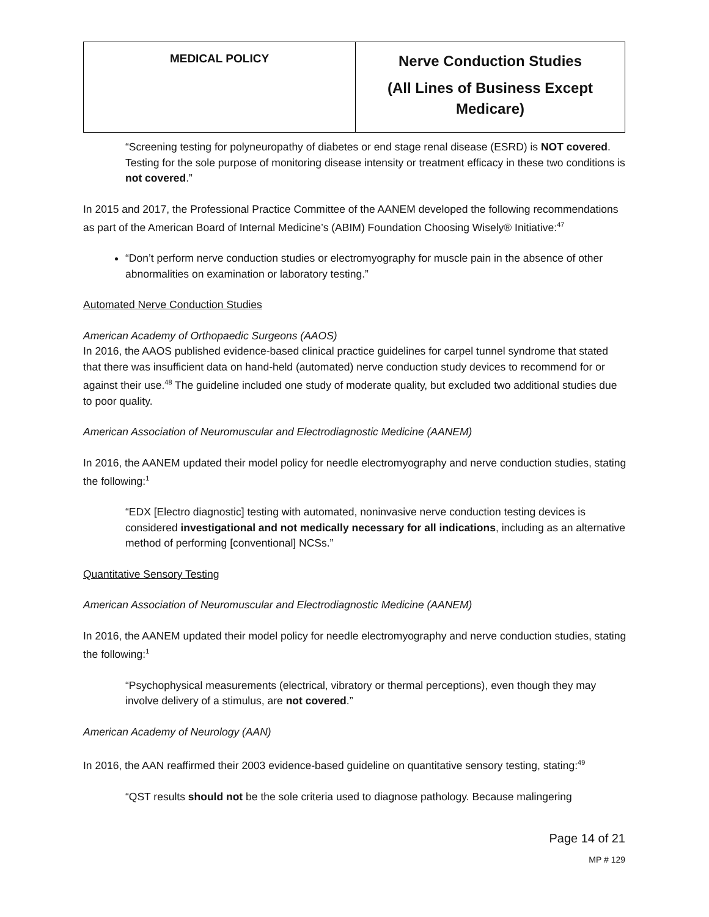| MEDICAL POLICY | Nerve Conduction Studies (All Lines of Business Except Medicare) |
“Screening testing for polyneuropathy of diabetes or end stage renal disease (ESRD) is NOT covered. Testing for the sole purpose of monitoring disease intensity or treatment efficacy in these two conditions is not covered.”
In 2015 and 2017, the Professional Practice Committee of the AANEM developed the following recommendations as part of the American Board of Internal Medicine’s (ABIM) Foundation Choosing Wisely® Initiative:<sup>47</sup>
“Don’t perform nerve conduction studies or electromyography for muscle pain in the absence of other abnormalities on examination or laboratory testing.”
Automated Nerve Conduction Studies
American Academy of Orthopaedic Surgeons (AAOS)
In 2016, the AAOS published evidence-based clinical practice guidelines for carpel tunnel syndrome that stated that there was insufficient data on hand-held (automated) nerve conduction study devices to recommend for or against their use.<sup>48</sup> The guideline included one study of moderate quality, but excluded two additional studies due to poor quality.
American Association of Neuromuscular and Electrodiagnostic Medicine (AANEM)
In 2016, the AANEM updated their model policy for needle electromyography and nerve conduction studies, stating the following:<sup>1</sup>
“EDX [Electro diagnostic] testing with automated, noninvasive nerve conduction testing devices is considered investigational and not medically necessary for all indications, including as an alternative method of performing [conventional] NCSs.”
Quantitative Sensory Testing
American Association of Neuromuscular and Electrodiagnostic Medicine (AANEM)
In 2016, the AANEM updated their model policy for needle electromyography and nerve conduction studies, stating the following:<sup>1</sup>
“Psychophysical measurements (electrical, vibratory or thermal perceptions), even though they may involve delivery of a stimulus, are not covered.”
American Academy of Neurology (AAN)
In 2016, the AAN reaffirmed their 2003 evidence-based guideline on quantitative sensory testing, stating:<sup>49</sup>
“QST results should not be the sole criteria used to diagnose pathology. Because malingering
Page 14 of 21
MP # 129